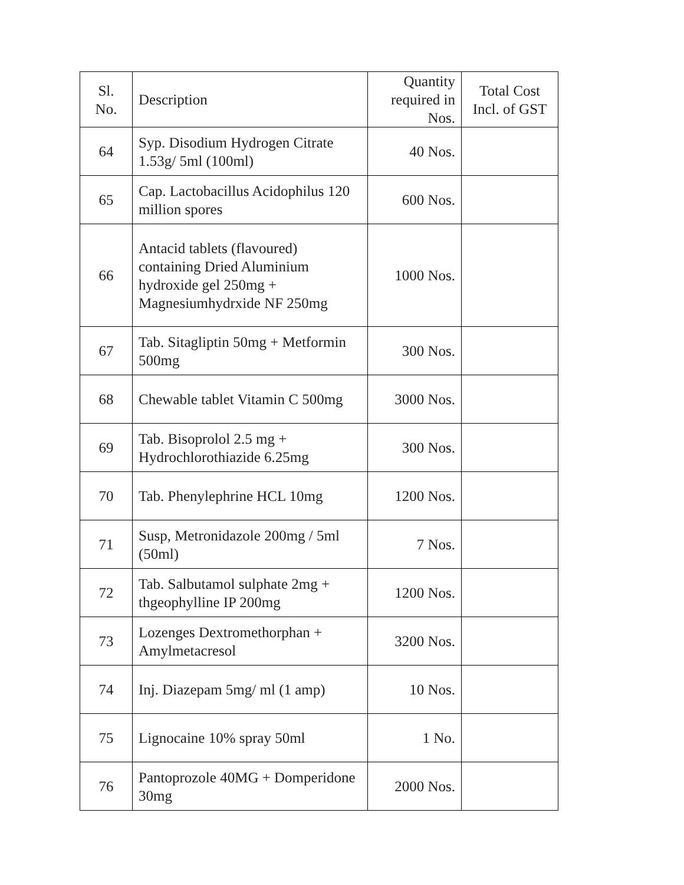| Sl. No. | Description | Quantity required in Nos. | Total Cost Incl. of GST |
| --- | --- | --- | --- |
| 64 | Syp. Disodium Hydrogen Citrate 1.53g/ 5ml (100ml) | 40 Nos. | |
| 65 | Cap. Lactobacillus Acidophilus 120 million spores | 600 Nos. | |
| 66 | Antacid tablets (flavoured) containing Dried Aluminium hydroxide gel 250mg + Magnesiumhydrxide NF 250mg | 1000 Nos. | |
| 67 | Tab. Sitagliptin 50mg + Metformin 500mg | 300 Nos. | |
| 68 | Chewable tablet Vitamin C 500mg | 3000 Nos. | |
| 69 | Tab. Bisoprolol 2.5 mg + Hydrochlorothiazide 6.25mg | 300 Nos. | |
| 70 | Tab. Phenylephrine HCL 10mg | 1200 Nos. | |
| 71 | Susp, Metronidazole 200mg / 5ml (50ml) | 7 Nos. | |
| 72 | Tab. Salbutamol sulphate 2mg + thgeophylline IP 200mg | 1200 Nos. | |
| 73 | Lozenges Dextromethorphan + Amylmetacresol | 3200 Nos. | |
| 74 | Inj. Diazepam 5mg/ ml (1 amp) | 10 Nos. | |
| 75 | Lignocaine 10% spray 50ml | 1 No. | |
| 76 | Pantoprozole 40MG + Domperidone 30mg | 2000 Nos. | |